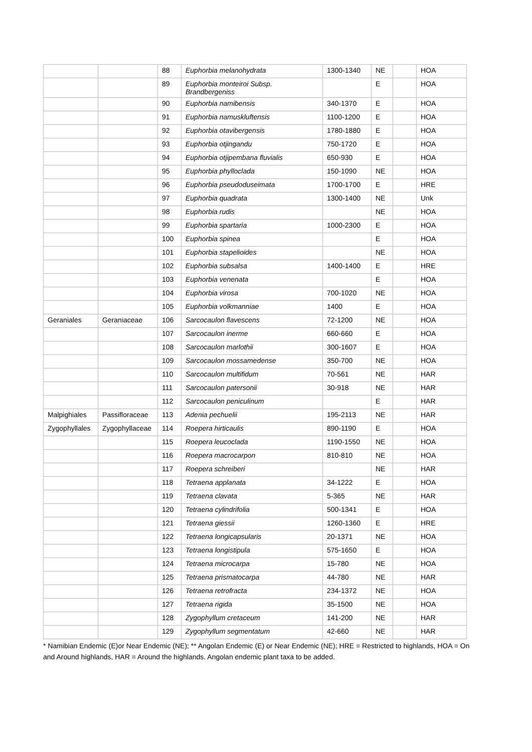| | | 88 | Euphorbia melanohydrata | 1300-1340 | NE | | HOA |
| | | 89 | Euphorbia monteiroi Subsp. Brandbergeniss | | E | | HOA |
| | | 90 | Euphorbia namibensis | 340-1370 | E | | HOA |
| | | 91 | Euphorbia namuskluftensis | 1100-1200 | E | | HOA |
| | | 92 | Euphorbia otavibergensis | 1780-1880 | E | | HOA |
| | | 93 | Euphorbia otjingandu | 750-1720 | E | | HOA |
| | | 94 | Euphorbia otjipembana fluvialis | 650-930 | E | | HOA |
| | | 95 | Euphorbia phylloclada | 150-1090 | NE | | HOA |
| | | 96 | Euphorbia pseudoduseimata | 1700-1700 | E | | HRE |
| | | 97 | Euphorbia quadrata | 1300-1400 | NE | | Unk |
| | | 98 | Euphorbia rudis | | NE | | HOA |
| | | 99 | Euphorbia spartaria | 1000-2300 | E | | HOA |
| | | 100 | Euphorbia spinea | | E | | HOA |
| | | 101 | Euphorbia stapelioides | | NE | | HOA |
| | | 102 | Euphorbia subsalsa | 1400-1400 | E | | HRE |
| | | 103 | Euphorbia venenata | | E | | HOA |
| | | 104 | Euphorbia virosa | 700-1020 | NE | | HOA |
| | | 105 | Euphorbia volkmanniae | 1400 | E | | HOA |
| Geraniales | Geraniaceae | 106 | Sarcocaulon flavescens | 72-1200 | NE | | HOA |
| | | 107 | Sarcocaulon inerme | 660-660 | E | | HOA |
| | | 108 | Sarcocaulon marlothii | 300-1607 | E | | HOA |
| | | 109 | Sarcocaulon mossamedense | 350-700 | NE | | HOA |
| | | 110 | Sarcocaulon multifidum | 70-561 | NE | | HAR |
| | | 111 | Sarcocaulon patersonii | 30-918 | NE | | HAR |
| | | 112 | Sarcocaulon peniculinum | | E | | HAR |
| Malpighiales | Passifloraceae | 113 | Adenia pechuelii | 195-2113 | NE | | HAR |
| Zygophyllales | Zygophyllaceae | 114 | Roepera hirticaulis | 890-1190 | E | | HOA |
| | | 115 | Roepera leucoclada | 1190-1550 | NE | | HOA |
| | | 116 | Roepera macrocarpon | 810-810 | NE | | HOA |
| | | 117 | Roepera schreiberi | | NE | | HAR |
| | | 118 | Tetraena applanata | 34-1222 | E | | HOA |
| | | 119 | Tetraena clavata | 5-365 | NE | | HAR |
| | | 120 | Tetraena cylindrifolia | 500-1341 | E | | HOA |
| | | 121 | Tetraena giessii | 1260-1360 | E | | HRE |
| | | 122 | Tetraena longicapsularis | 20-1371 | NE | | HOA |
| | | 123 | Tetraena longistipula | 575-1650 | E | | HOA |
| | | 124 | Tetraena microcarpa | 15-780 | NE | | HOA |
| | | 125 | Tetraena prismatocarpa | 44-780 | NE | | HAR |
| | | 126 | Tetraena retrofracta | 234-1372 | NE | | HOA |
| | | 127 | Tetraena rigida | 35-1500 | NE | | HOA |
| | | 128 | Zygophyllum cretaceum | 141-200 | NE | | HAR |
| | | 129 | Zygophyllum segmentatum | 42-660 | NE | | HAR |
* Namibian Endemic (E)or Near Endemic (NE); ** Angolan Endemic (E) or Near Endemic (NE); HRE = Restricted to highlands, HOA = On and Around highlands, HAR = Around the highlands. Angolan endemic plant taxa to be added.